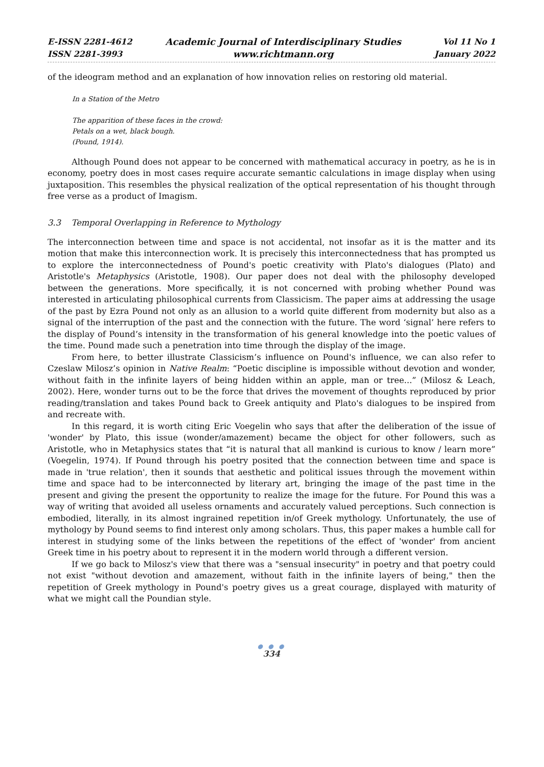E-ISSN 2281-4612
ISSN 2281-3993
Academic Journal of Interdisciplinary Studies
www.richtmann.org
Vol 11 No 1
January 2022
of the ideogram method and an explanation of how innovation relies on restoring old material.
In a Station of the Metro
The apparition of these faces in the crowd:
Petals on a wet, black bough.
(Pound, 1914).
Although Pound does not appear to be concerned with mathematical accuracy in poetry, as he is in economy, poetry does in most cases require accurate semantic calculations in image display when using juxtaposition. This resembles the physical realization of the optical representation of his thought through free verse as a product of Imagism.
3.3 Temporal Overlapping in Reference to Mythology
The interconnection between time and space is not accidental, not insofar as it is the matter and its motion that make this interconnection work. It is precisely this interconnectedness that has prompted us to explore the interconnectedness of Pound's poetic creativity with Plato's dialogues (Plato) and Aristotle's Metaphysics (Aristotle, 1908). Our paper does not deal with the philosophy developed between the generations. More specifically, it is not concerned with probing whether Pound was interested in articulating philosophical currents from Classicism. The paper aims at addressing the usage of the past by Ezra Pound not only as an allusion to a world quite different from modernity but also as a signal of the interruption of the past and the connection with the future. The word ‘signal’ here refers to the display of Pound’s intensity in the transformation of his general knowledge into the poetic values of the time. Pound made such a penetration into time through the display of the image.
From here, to better illustrate Classicism’s influence on Pound's influence, we can also refer to Czeslaw Milosz’s opinion in Native Realm: “Poetic discipline is impossible without devotion and wonder, without faith in the infinite layers of being hidden within an apple, man or tree...” (Milosz & Leach, 2002). Here, wonder turns out to be the force that drives the movement of thoughts reproduced by prior reading/translation and takes Pound back to Greek antiquity and Plato's dialogues to be inspired from and recreate with.
In this regard, it is worth citing Eric Voegelin who says that after the deliberation of the issue of 'wonder' by Plato, this issue (wonder/amazement) became the object for other followers, such as Aristotle, who in Metaphysics states that “it is natural that all mankind is curious to know / learn more” (Voegelin, 1974). If Pound through his poetry posited that the connection between time and space is made in 'true relation', then it sounds that aesthetic and political issues through the movement within time and space had to be interconnected by literary art, bringing the image of the past time in the present and giving the present the opportunity to realize the image for the future. For Pound this was a way of writing that avoided all useless ornaments and accurately valued perceptions. Such connection is embodied, literally, in its almost ingrained repetition in/of Greek mythology. Unfortunately, the use of mythology by Pound seems to find interest only among scholars. Thus, this paper makes a humble call for interest in studying some of the links between the repetitions of the effect of 'wonder' from ancient Greek time in his poetry about to represent it in the modern world through a different version.
If we go back to Milosz's view that there was a "sensual insecurity" in poetry and that poetry could not exist "without devotion and amazement, without faith in the infinite layers of being," then the repetition of Greek mythology in Pound's poetry gives us a great courage, displayed with maturity of what we might call the Poundian style.
● ● ●
334